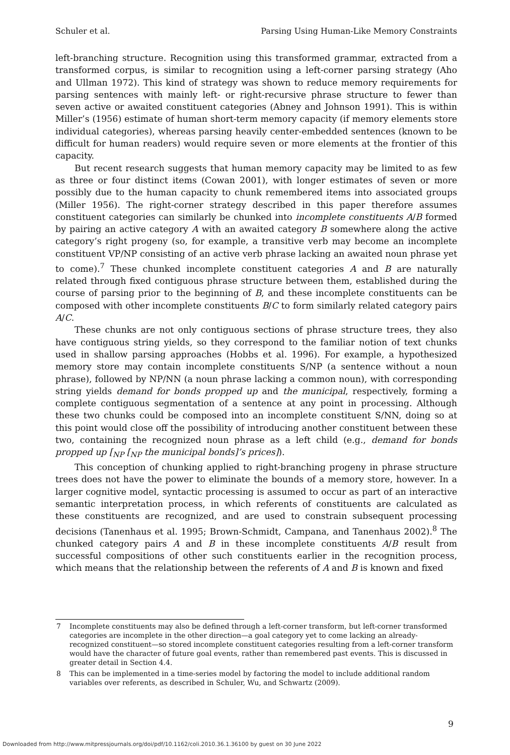Schuler et al. Parsing Using Human-Like Memory Constraints
left-branching structure. Recognition using this transformed grammar, extracted from a transformed corpus, is similar to recognition using a left-corner parsing strategy (Aho and Ullman 1972). This kind of strategy was shown to reduce memory requirements for parsing sentences with mainly left- or right-recursive phrase structure to fewer than seven active or awaited constituent categories (Abney and Johnson 1991). This is within Miller’s (1956) estimate of human short-term memory capacity (if memory elements store individual categories), whereas parsing heavily center-embedded sentences (known to be difficult for human readers) would require seven or more elements at the frontier of this capacity.
But recent research suggests that human memory capacity may be limited to as few as three or four distinct items (Cowan 2001), with longer estimates of seven or more possibly due to the human capacity to chunk remembered items into associated groups (Miller 1956). The right-corner strategy described in this paper therefore assumes constituent categories can similarly be chunked into incomplete constituents A/B formed by pairing an active category A with an awaited category B somewhere along the active category’s right progeny (so, for example, a transitive verb may become an incomplete constituent VP/NP consisting of an active verb phrase lacking an awaited noun phrase yet to come).<sup>7</sup> These chunked incomplete constituent categories A and B are naturally related through fixed contiguous phrase structure between them, established during the course of parsing prior to the beginning of B, and these incomplete constituents can be composed with other incomplete constituents B/C to form similarly related category pairs A/C.
These chunks are not only contiguous sections of phrase structure trees, they also have contiguous string yields, so they correspond to the familiar notion of text chunks used in shallow parsing approaches (Hobbs et al. 1996). For example, a hypothesized memory store may contain incomplete constituents S/NP (a sentence without a noun phrase), followed by NP/NN (a noun phrase lacking a common noun), with corresponding string yields demand for bonds propped up and the municipal, respectively, forming a complete contiguous segmentation of a sentence at any point in processing. Although these two chunks could be composed into an incomplete constituent S/NN, doing so at this point would close off the possibility of introducing another constituent between these two, containing the recognized noun phrase as a left child (e.g., demand for bonds propped up [<sub>NP</sub> [<sub>NP</sub> the municipal bonds]’s prices]).
This conception of chunking applied to right-branching progeny in phrase structure trees does not have the power to eliminate the bounds of a memory store, however. In a larger cognitive model, syntactic processing is assumed to occur as part of an interactive semantic interpretation process, in which referents of constituents are calculated as these constituents are recognized, and are used to constrain subsequent processing decisions (Tanenhaus et al. 1995; Brown-Schmidt, Campana, and Tanenhaus 2002).<sup>8</sup> The chunked category pairs A and B in these incomplete constituents A/B result from successful compositions of other such constituents earlier in the recognition process, which means that the relationship between the referents of A and B is known and fixed
7 Incomplete constituents may also be defined through a left-corner transform, but left-corner transformed categories are incomplete in the other direction—a goal category yet to come lacking an already-recognized constituent—so stored incomplete constituent categories resulting from a left-corner transform would have the character of future goal events, rather than remembered past events. This is discussed in greater detail in Section 4.4.
8 This can be implemented in a time-series model by factoring the model to include additional random variables over referents, as described in Schuler, Wu, and Schwartz (2009).
9
Downloaded from http://www.mitpressjournals.org/doi/pdf/10.1162/coli.2010.36.1.36100 by guest on 30 June 2022